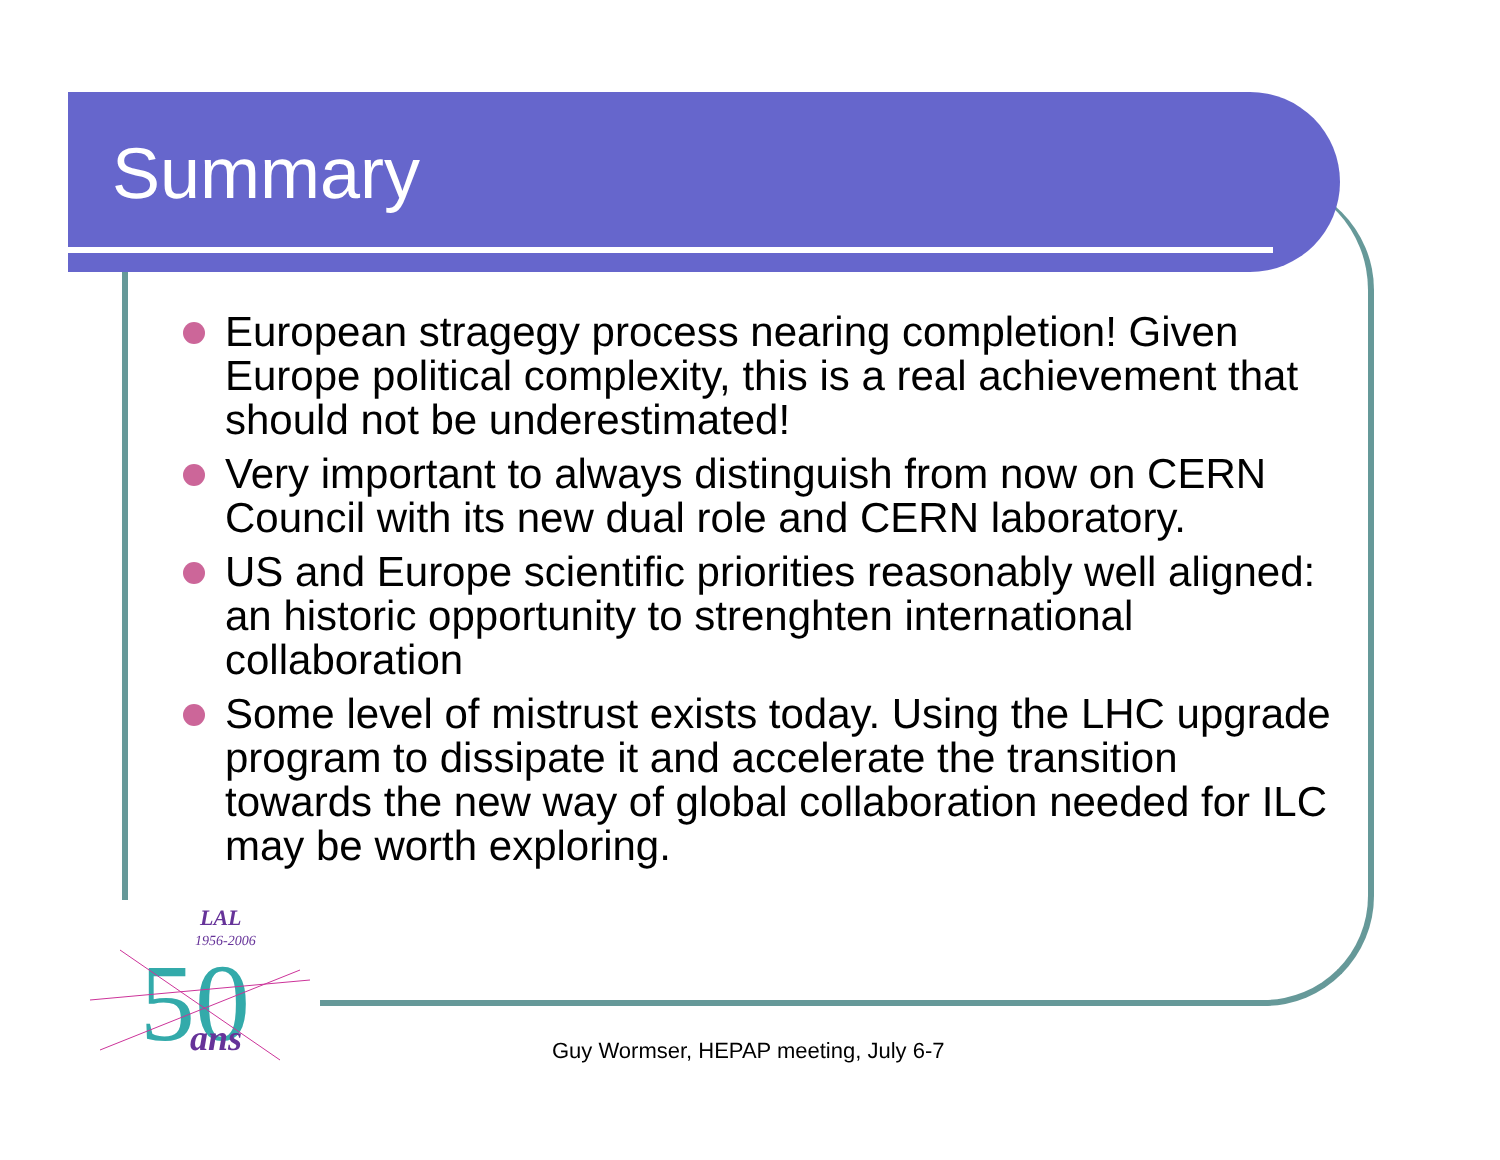Summary
European stragegy process nearing completion! Given Europe political complexity, this is a real achievement that should not be underestimated!
Very important to always distinguish from now on CERN Council with its new dual role and CERN laboratory.
US and Europe scientific priorities reasonably well aligned: an historic opportunity to strenghten international collaboration
Some level of mistrust exists today. Using the LHC upgrade program to dissipate it and accelerate the transition towards the new way of global collaboration needed for ILC may be worth exploring.
LAL
1956-2006
50
ans
Guy Wormser, HEPAP meeting, July 6-7